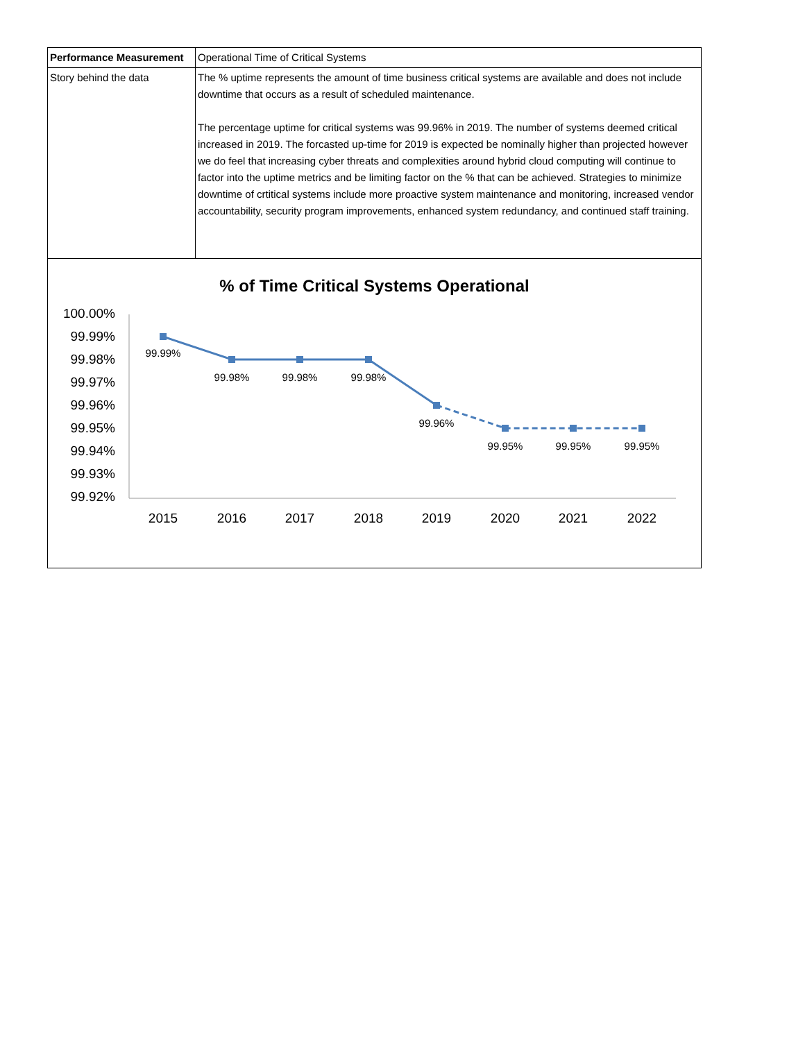| Performance Measurement | Operational Time of Critical Systems |
| Story behind the data | The % uptime represents the amount of time business critical systems are available and does not include downtime that occurs as a result of scheduled maintenance. The percentage uptime for critical systems was 99.96% in 2019. The number of systems deemed critical increased in 2019. The forcasted up-time for 2019 is expected be nominally higher than projected however we do feel that increasing cyber threats and complexities around hybrid cloud computing will continue to factor into the uptime metrics and be limiting factor on the % that can be achieved. Strategies to minimize downtime of crtitical systems include more proactive system maintenance and monitoring, increased vendor accountability, security program improvements, enhanced system redundancy, and continued staff training. |
% of Time Critical Systems Operational
100.00%
99.99%
99.98%
99.97%
99.96%
99.95%
99.94%
99.93%
99.92%
99.99%
99.98%
99.98%
99.98%
99.96%
99.95%
99.95%
99.95%
2015
2016
2017
2018
2019
2020
2021
2022